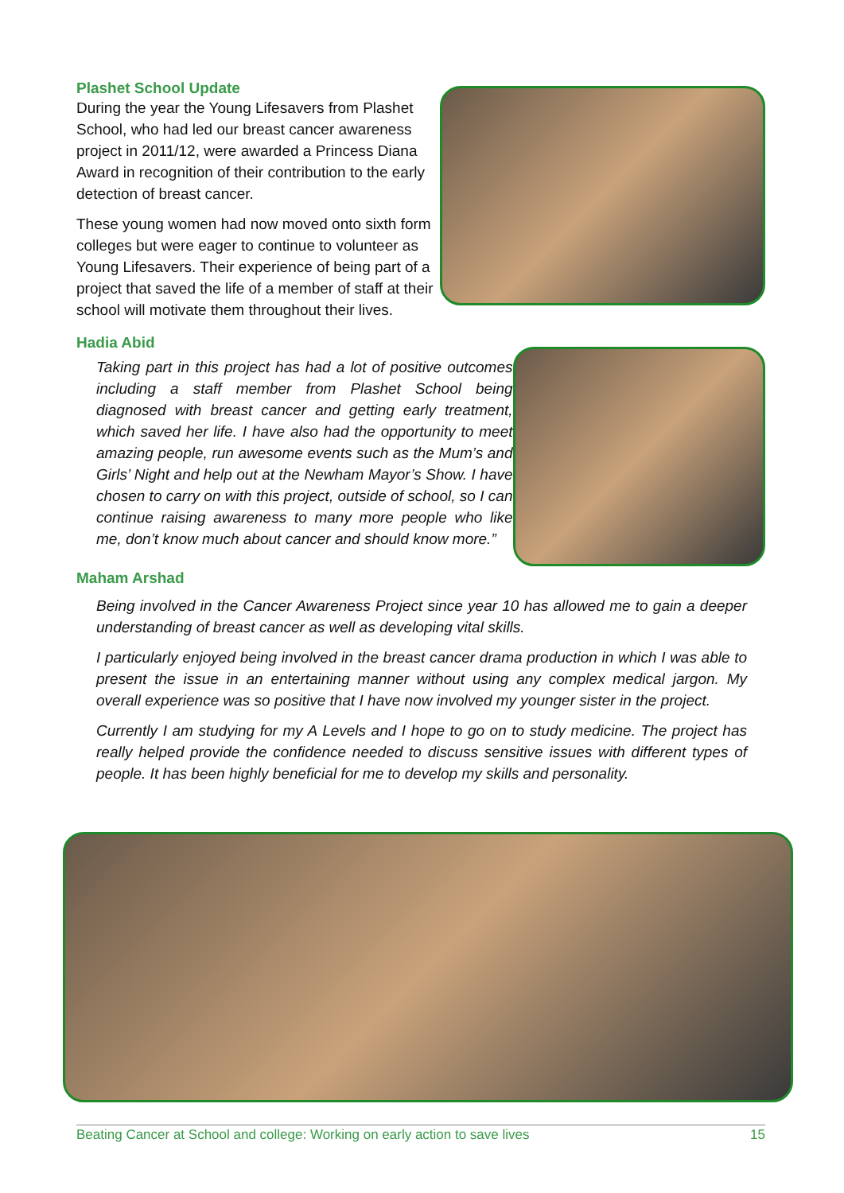Plashet School Update
During the year the Young Lifesavers from Plashet School, who had led our breast cancer awareness project in 2011/12, were awarded a Princess Diana Award in recognition of their contribution to the early detection of breast cancer.
These young women had now moved onto sixth form colleges but were eager to continue to volunteer as Young Lifesavers. Their experience of being part of a project that saved the life of a member of staff at their school will motivate them throughout their lives.
Hadia Abid
Taking part in this project has had a lot of positive outcomes including a staff member from Plashet School being diagnosed with breast cancer and getting early treatment, which saved her life. I have also had the opportunity to meet amazing people, run awesome events such as the Mum’s and Girls’ Night and help out at the Newham Mayor’s Show. I have chosen to carry on with this project, outside of school, so I can continue raising awareness to many more people who like me, don’t know much about cancer and should know more.”
Maham Arshad
Being involved in the Cancer Awareness Project since year 10 has allowed me to gain a deeper understanding of breast cancer as well as developing vital skills.
I particularly enjoyed being involved in the breast cancer drama production in which I was able to present the issue in an entertaining manner without using any complex medical jargon. My overall experience was so positive that I have now involved my younger sister in the project.
Currently I am studying for my A Levels and I hope to go on to study medicine. The project has really helped provide the confidence needed to discuss sensitive issues with different types of people. It has been highly beneficial for me to develop my skills and personality.
Beating Cancer at School and college: Working on early action to save lives 15